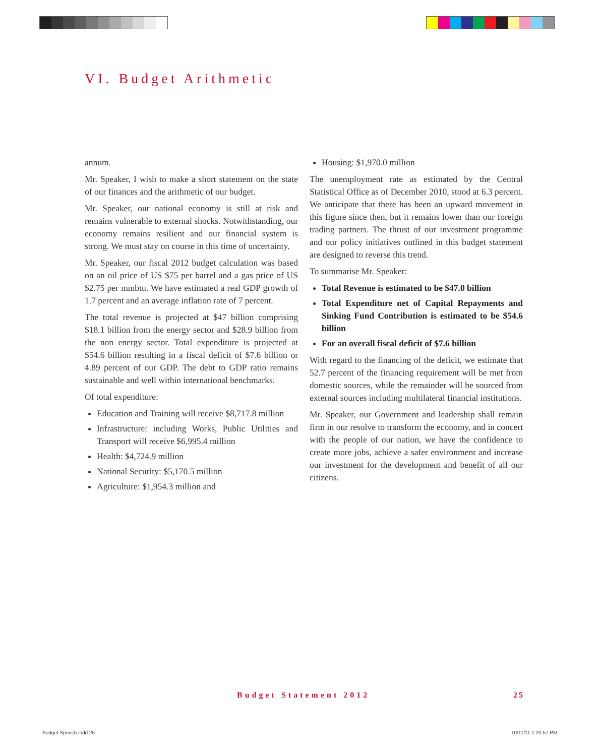VI. Budget Arithmetic
annum.
Mr. Speaker, I wish to make a short statement on the state of our finances and the arithmetic of our budget.
Mr. Speaker, our national economy is still at risk and remains vulnerable to external shocks. Notwithstanding, our economy remains resilient and our financial system is strong. We must stay on course in this time of uncertainty.
Mr. Speaker, our fiscal 2012 budget calculation was based on an oil price of US $75 per barrel and a gas price of US $2.75 per mmbtu. We have estimated a real GDP growth of 1.7 percent and an average inflation rate of 7 percent.
The total revenue is projected at $47 billion comprising $18.1 billion from the energy sector and $28.9 billion from the non energy sector. Total expenditure is projected at $54.6 billion resulting in a fiscal deficit of $7.6 billion or 4.89 percent of our GDP. The debt to GDP ratio remains sustainable and well within international benchmarks.
Of total expenditure:
Education and Training will receive $8,717.8 million
Infrastructure: including Works, Public Utilities and Transport will receive $6,995.4 million
Health: $4,724.9 million
National Security: $5,170.5 million
Agriculture: $1,954.3 million and
Housing: $1,970.0 million
The unemployment rate as estimated by the Central Statistical Office as of December 2010, stood at 6.3 percent. We anticipate that there has been an upward movement in this figure since then, but it remains lower than our foreign trading partners. The thrust of our investment programme and our policy initiatives outlined in this budget statement are designed to reverse this trend.
To summarise Mr. Speaker:
Total Revenue is estimated to be $47.0 billion
Total Expenditure net of Capital Repayments and Sinking Fund Contribution is estimated to be $54.6 billion
For an overall fiscal deficit of $7.6 billion
With regard to the financing of the deficit, we estimate that 52.7 percent of the financing requirement will be met from domestic sources, while the remainder will be sourced from external sources including multilateral financial institutions.
Mr. Speaker, our Government and leadership shall remain firm in our resolve to transform the economy, and in concert with the people of our nation, we have the confidence to create more jobs, achieve a safer environment and increase our investment for the development and benefit of all our citizens.
Budget Statement 2012 25
Budget Speech.indd 25 10/11/11 1:20:57 PM